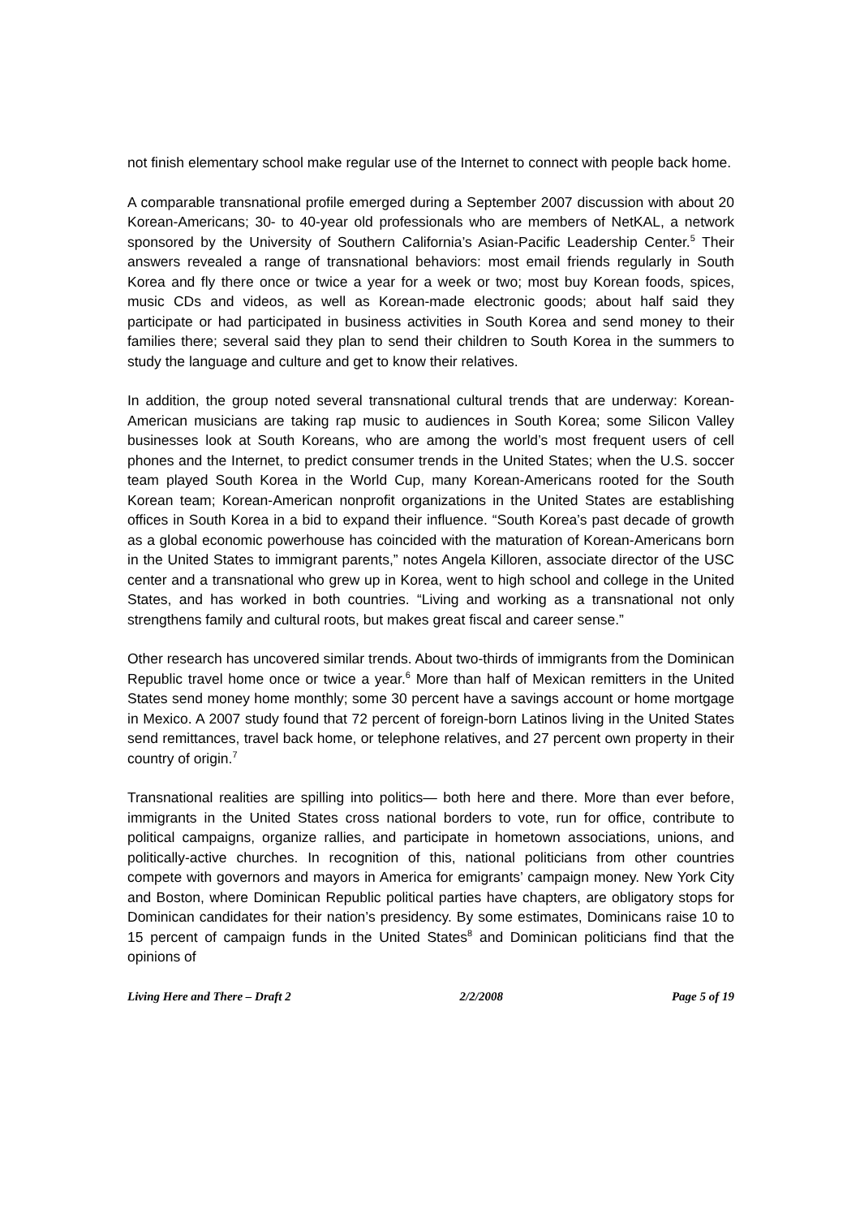not finish elementary school make regular use of the Internet to connect with people back home.
A comparable transnational profile emerged during a September 2007 discussion with about 20 Korean-Americans; 30- to 40-year old professionals who are members of NetKAL, a network sponsored by the University of Southern California’s Asian-Pacific Leadership Center.<sup>5</sup> Their answers revealed a range of transnational behaviors: most email friends regularly in South Korea and fly there once or twice a year for a week or two; most buy Korean foods, spices, music CDs and videos, as well as Korean-made electronic goods; about half said they participate or had participated in business activities in South Korea and send money to their families there; several said they plan to send their children to South Korea in the summers to study the language and culture and get to know their relatives.
In addition, the group noted several transnational cultural trends that are underway: Korean-American musicians are taking rap music to audiences in South Korea; some Silicon Valley businesses look at South Koreans, who are among the world’s most frequent users of cell phones and the Internet, to predict consumer trends in the United States; when the U.S. soccer team played South Korea in the World Cup, many Korean-Americans rooted for the South Korean team; Korean-American nonprofit organizations in the United States are establishing offices in South Korea in a bid to expand their influence. “South Korea’s past decade of growth as a global economic powerhouse has coincided with the maturation of Korean-Americans born in the United States to immigrant parents,” notes Angela Killoren, associate director of the USC center and a transnational who grew up in Korea, went to high school and college in the United States, and has worked in both countries. “Living and working as a transnational not only strengthens family and cultural roots, but makes great fiscal and career sense.”
Other research has uncovered similar trends. About two-thirds of immigrants from the Dominican Republic travel home once or twice a year.<sup>6</sup> More than half of Mexican remitters in the United States send money home monthly; some 30 percent have a savings account or home mortgage in Mexico. A 2007 study found that 72 percent of foreign-born Latinos living in the United States send remittances, travel back home, or telephone relatives, and 27 percent own property in their country of origin.<sup>7</sup>
Transnational realities are spilling into politics— both here and there. More than ever before, immigrants in the United States cross national borders to vote, run for office, contribute to political campaigns, organize rallies, and participate in hometown associations, unions, and politically-active churches. In recognition of this, national politicians from other countries compete with governors and mayors in America for emigrants’ campaign money. New York City and Boston, where Dominican Republic political parties have chapters, are obligatory stops for Dominican candidates for their nation’s presidency. By some estimates, Dominicans raise 10 to 15 percent of campaign funds in the United States<sup>8</sup> and Dominican politicians find that the opinions of
Living Here and There – Draft 2 2/2/2008 Page 5 of 19